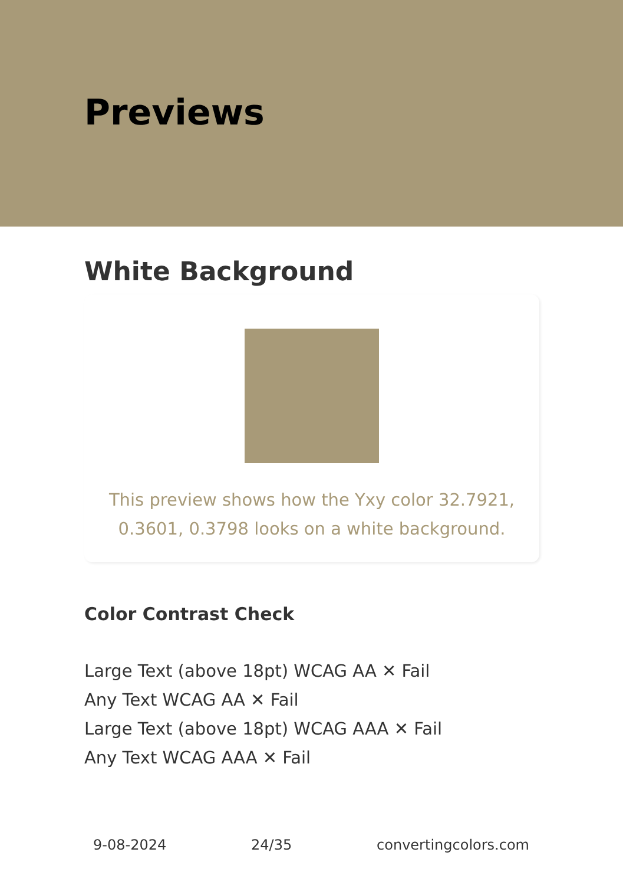Previews
White Background
This preview shows how the Yxy color 32.7921, 0.3601, 0.3798 looks on a white background.
Color Contrast Check
Large Text (above 18pt) WCAG AA ✕ Fail
Any Text WCAG AA ✕ Fail
Large Text (above 18pt) WCAG AAA ✕ Fail
Any Text WCAG AAA ✕ Fail
9-08-2024 24/35 convertingcolors.com